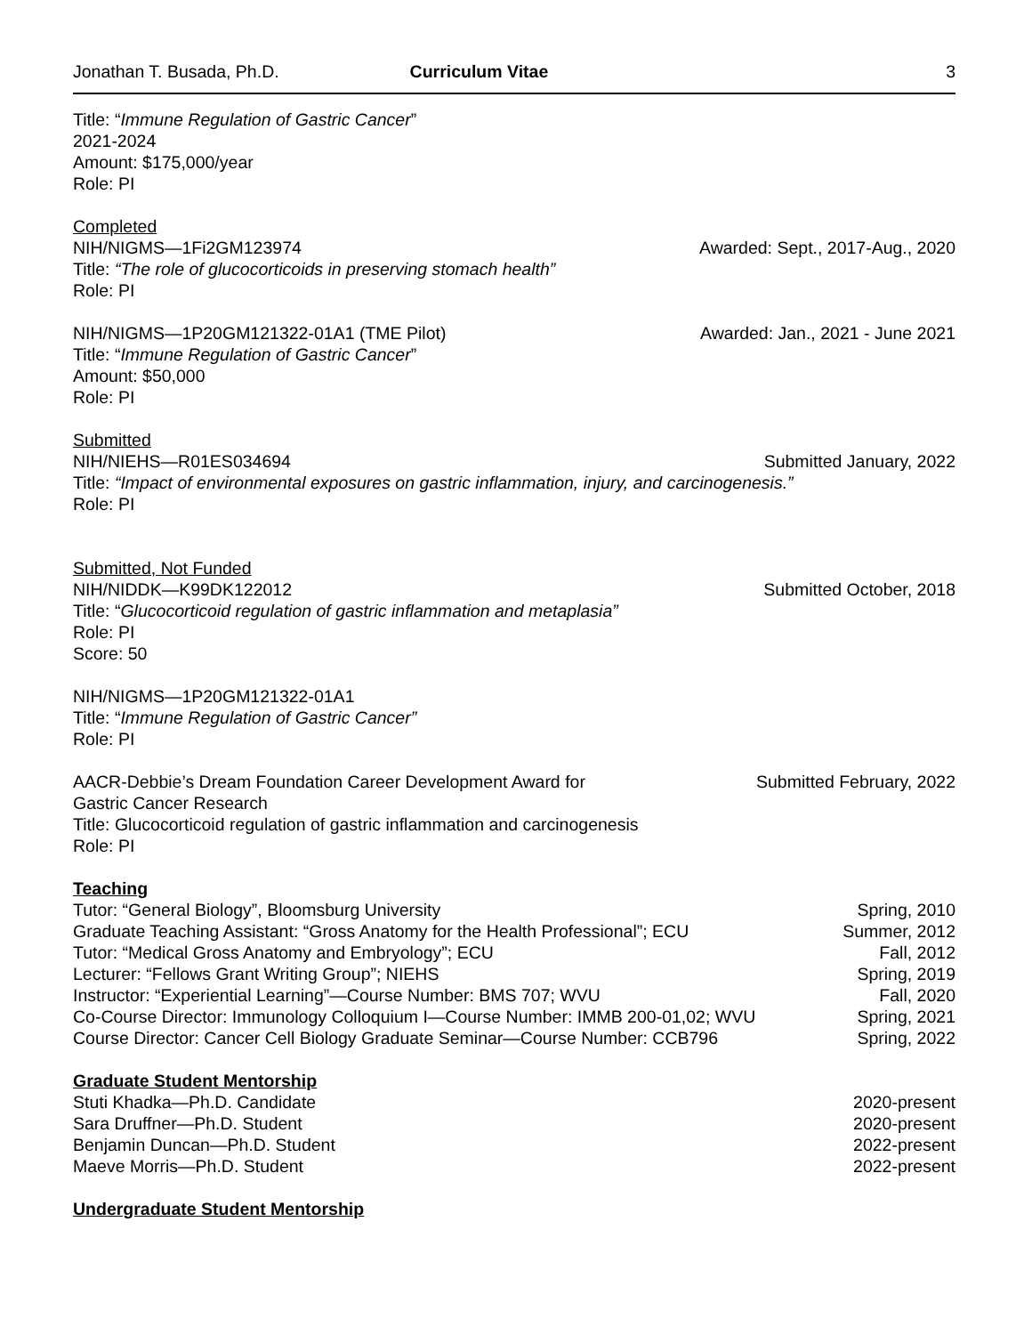Jonathan T. Busada, Ph.D. Curriculum Vitae 3
Title: “Immune Regulation of Gastric Cancer”
2021-2024
Amount: $175,000/year
Role: PI
Completed
NIH/NIGMS—1Fi2GM123974 Awarded: Sept., 2017-Aug., 2020
Title: “The role of glucocorticoids in preserving stomach health”
Role: PI
NIH/NIGMS—1P20GM121322-01A1 (TME Pilot) Awarded: Jan., 2021 - June 2021
Title: “Immune Regulation of Gastric Cancer”
Amount: $50,000
Role: PI
Submitted
NIH/NIEHS—R01ES034694 Submitted January, 2022
Title: “Impact of environmental exposures on gastric inflammation, injury, and carcinogenesis.”
Role: PI
Submitted, Not Funded
NIH/NIDDK—K99DK122012 Submitted October, 2018
Title: “Glucocorticoid regulation of gastric inflammation and metaplasia”
Role: PI
Score: 50
NIH/NIGMS—1P20GM121322-01A1
Title: “Immune Regulation of Gastric Cancer”
Role: PI
AACR-Debbie’s Dream Foundation Career Development Award for
Gastric Cancer Research Submitted February, 2022
Title: Glucocorticoid regulation of gastric inflammation and carcinogenesis
Role: PI
Teaching
Tutor: “General Biology”, Bloomsburg University Spring, 2010
Graduate Teaching Assistant: “Gross Anatomy for the Health Professional”; ECU Summer, 2012
Tutor: “Medical Gross Anatomy and Embryology”; ECU Fall, 2012
Lecturer: “Fellows Grant Writing Group”; NIEHS Spring, 2019
Instructor: “Experiential Learning”—Course Number: BMS 707; WVU Fall, 2020
Co-Course Director: Immunology Colloquium I—Course Number: IMMB 200-01,02; WVU Spring, 2021
Course Director: Cancer Cell Biology Graduate Seminar—Course Number: CCB796 Spring, 2022
Graduate Student Mentorship
Stuti Khadka—Ph.D. Candidate 2020-present
Sara Druffner—Ph.D. Student 2020-present
Benjamin Duncan—Ph.D. Student 2022-present
Maeve Morris—Ph.D. Student 2022-present
Undergraduate Student Mentorship